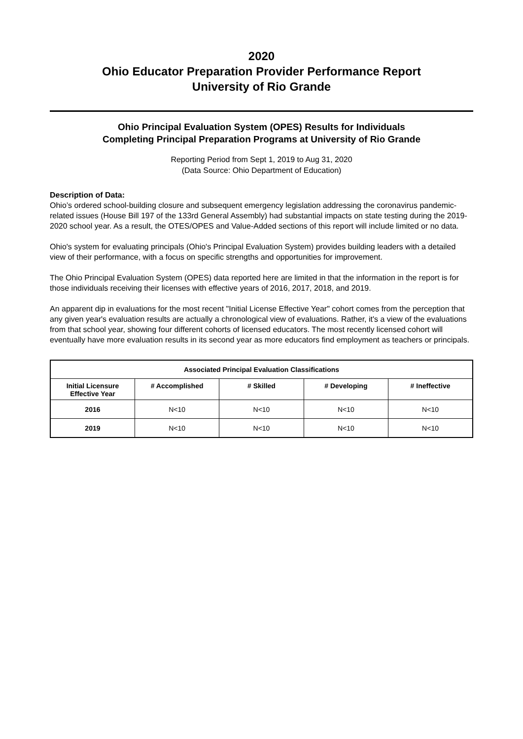2020
Ohio Educator Preparation Provider Performance Report
University of Rio Grande
Ohio Principal Evaluation System (OPES) Results for Individuals
Completing Principal Preparation Programs at University of Rio Grande
Reporting Period from Sept 1, 2019 to Aug 31, 2020
(Data Source: Ohio Department of Education)
Description of Data:
Ohio’s ordered school-building closure and subsequent emergency legislation addressing the coronavirus pandemic-related issues (House Bill 197 of the 133rd General Assembly) had substantial impacts on state testing during the 2019-2020 school year. As a result, the OTES/OPES and Value-Added sections of this report will include limited or no data.
Ohio's system for evaluating principals (Ohio's Principal Evaluation System) provides building leaders with a detailed view of their performance, with a focus on specific strengths and opportunities for improvement.
The Ohio Principal Evaluation System (OPES) data reported here are limited in that the information in the report is for those individuals receiving their licenses with effective years of 2016, 2017, 2018, and 2019.
An apparent dip in evaluations for the most recent "Initial License Effective Year" cohort comes from the perception that any given year's evaluation results are actually a chronological view of evaluations. Rather, it's a view of the evaluations from that school year, showing four different cohorts of licensed educators. The most recently licensed cohort will eventually have more evaluation results in its second year as more educators find employment as teachers or principals.
| Associated Principal Evaluation Classifications | | | | |
| --- | --- | --- | --- | --- |
| Initial Licensure Effective Year | # Accomplished | # Skilled | # Developing | # Ineffective |
| 2016 | N<10 | N<10 | N<10 | N<10 |
| 2019 | N<10 | N<10 | N<10 | N<10 |